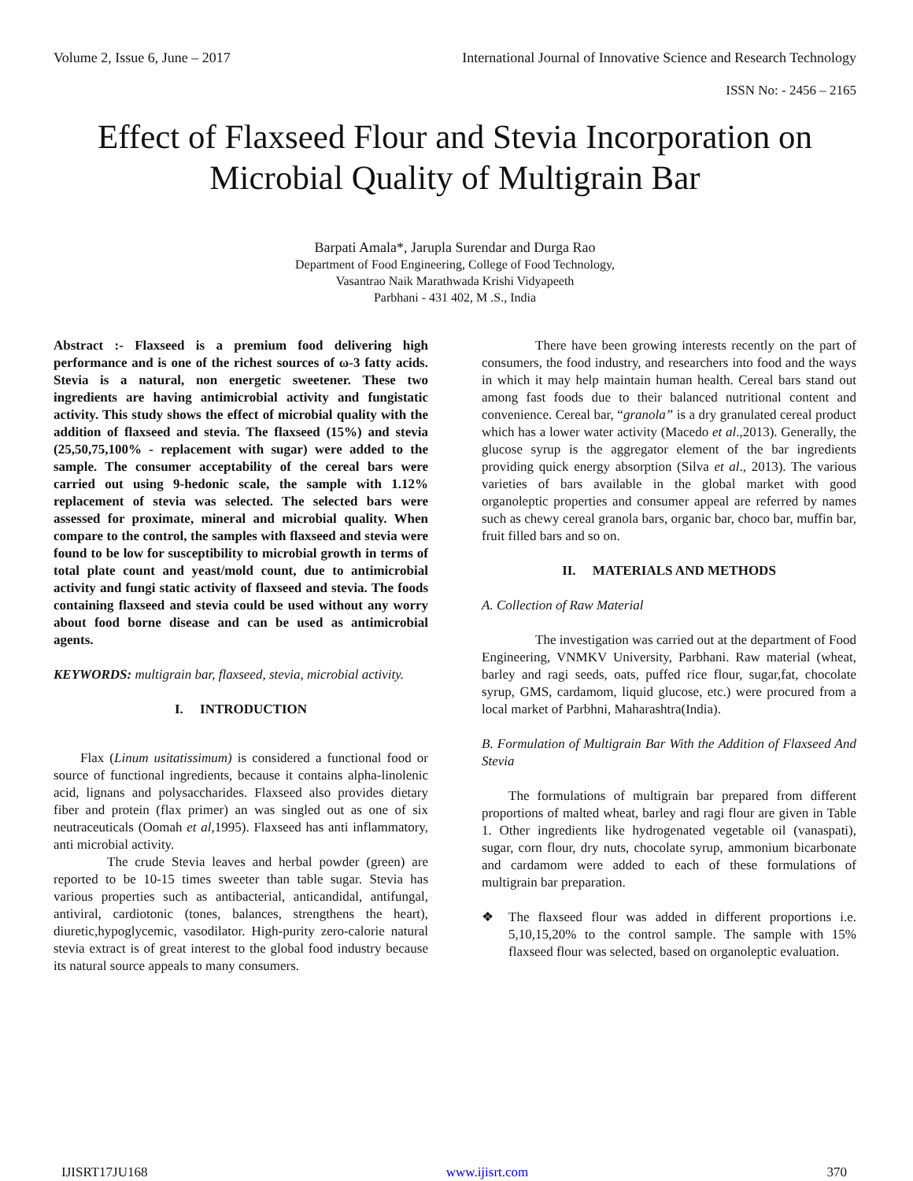Volume 2, Issue 6, June – 2017 International Journal of Innovative Science and Research Technology
ISSN No: - 2456 – 2165
Effect of Flaxseed Flour and Stevia Incorporation on Microbial Quality of Multigrain Bar
Barpati Amala*, Jarupla Surendar and Durga Rao
Department of Food Engineering, College of Food Technology,
Vasantrao Naik Marathwada Krishi Vidyapeeth
Parbhani - 431 402, M .S., India
Abstract :- Flaxseed is a premium food delivering high performance and is one of the richest sources of ω-3 fatty acids. Stevia is a natural, non energetic sweetener. These two ingredients are having antimicrobial activity and fungistatic activity. This study shows the effect of microbial quality with the addition of flaxseed and stevia. The flaxseed (15%) and stevia (25,50,75,100% - replacement with sugar) were added to the sample. The consumer acceptability of the cereal bars were carried out using 9-hedonic scale, the sample with 1.12% replacement of stevia was selected. The selected bars were assessed for proximate, mineral and microbial quality. When compare to the control, the samples with flaxseed and stevia were found to be low for susceptibility to microbial growth in terms of total plate count and yeast/mold count, due to antimicrobial activity and fungi static activity of flaxseed and stevia. The foods containing flaxseed and stevia could be used without any worry about food borne disease and can be used as antimicrobial agents.
KEYWORDS: multigrain bar, flaxseed, stevia, microbial activity.
I. INTRODUCTION
Flax (Linum usitatissimum) is considered a functional food or source of functional ingredients, because it contains alpha-linolenic acid, lignans and polysaccharides. Flaxseed also provides dietary fiber and protein (flax primer) an was singled out as one of six neutraceuticals (Oomah et al,1995). Flaxseed has anti inflammatory, anti microbial activity.
The crude Stevia leaves and herbal powder (green) are reported to be 10-15 times sweeter than table sugar. Stevia has various properties such as antibacterial, anticandidal, antifungal, antiviral, cardiotonic (tones, balances, strengthens the heart), diuretic,hypoglycemic, vasodilator. High-purity zero-calorie natural stevia extract is of great interest to the global food industry because its natural source appeals to many consumers.
There have been growing interests recently on the part of consumers, the food industry, and researchers into food and the ways in which it may help maintain human health. Cereal bars stand out among fast foods due to their balanced nutritional content and convenience. Cereal bar, “granola” is a dry granulated cereal product which has a lower water activity (Macedo et al.,2013). Generally, the glucose syrup is the aggregator element of the bar ingredients providing quick energy absorption (Silva et al., 2013). The various varieties of bars available in the global market with good organoleptic properties and consumer appeal are referred by names such as chewy cereal granola bars, organic bar, choco bar, muffin bar, fruit filled bars and so on.
II. MATERIALS AND METHODS
A. Collection of Raw Material
The investigation was carried out at the department of Food Engineering, VNMKV University, Parbhani. Raw material (wheat, barley and ragi seeds, oats, puffed rice flour, sugar,fat, chocolate syrup, GMS, cardamom, liquid glucose, etc.) were procured from a local market of Parbhni, Maharashtra(India).
B. Formulation of Multigrain Bar With the Addition of Flaxseed And Stevia
The formulations of multigrain bar prepared from different proportions of malted wheat, barley and ragi flour are given in Table 1. Other ingredients like hydrogenated vegetable oil (vanaspati), sugar, corn flour, dry nuts, chocolate syrup, ammonium bicarbonate and cardamom were added to each of these formulations of multigrain bar preparation.
❖ The flaxseed flour was added in different proportions i.e. 5,10,15,20% to the control sample. The sample with 15% flaxseed flour was selected, based on organoleptic evaluation.
IJISRT17JU168 www.ijisrt.com 370